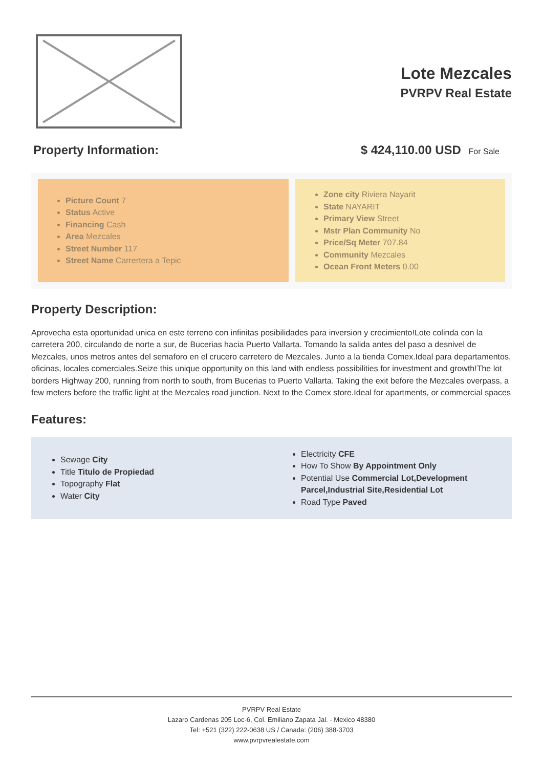Lote Mezcales
PVRPV Real Estate
Property Information: $ 424,110.00 USD For Sale
Picture Count 7
Status Active
Financing Cash
Area Mezcales
Street Number 117
Street Name Carrertera a Tepic
Zone city Riviera Nayarit
State NAYARIT
Primary View Street
Mstr Plan Community No
Price/Sq Meter 707.84
Community Mezcales
Ocean Front Meters 0.00
Property Description:
Aprovecha esta oportunidad unica en este terreno con infinitas posibilidades para inversion y crecimiento!Lote colinda con la carretera 200, circulando de norte a sur, de Bucerias hacia Puerto Vallarta. Tomando la salida antes del paso a desnivel de Mezcales, unos metros antes del semaforo en el crucero carretero de Mezcales. Junto a la tienda Comex.Ideal para departamentos, oficinas, locales comerciales.Seize this unique opportunity on this land with endless possibilities for investment and growth!The lot borders Highway 200, running from north to south, from Bucerias to Puerto Vallarta. Taking the exit before the Mezcales overpass, a few meters before the traffic light at the Mezcales road junction. Next to the Comex store.Ideal for apartments, or commercial spaces
Features:
Sewage City
Title Titulo de Propiedad
Topography Flat
Water City
Electricity CFE
How To Show By Appointment Only
Potential Use Commercial Lot,Development Parcel,Industrial Site,Residential Lot
Road Type Paved
PVRPV Real Estate
Lazaro Cardenas 205 Loc-6, Col. Emiliano Zapata Jal. - Mexico 48380
Tel: +521 (322) 222-0638 US / Canada: (206) 388-3703
www.pvrpvrealestate.com